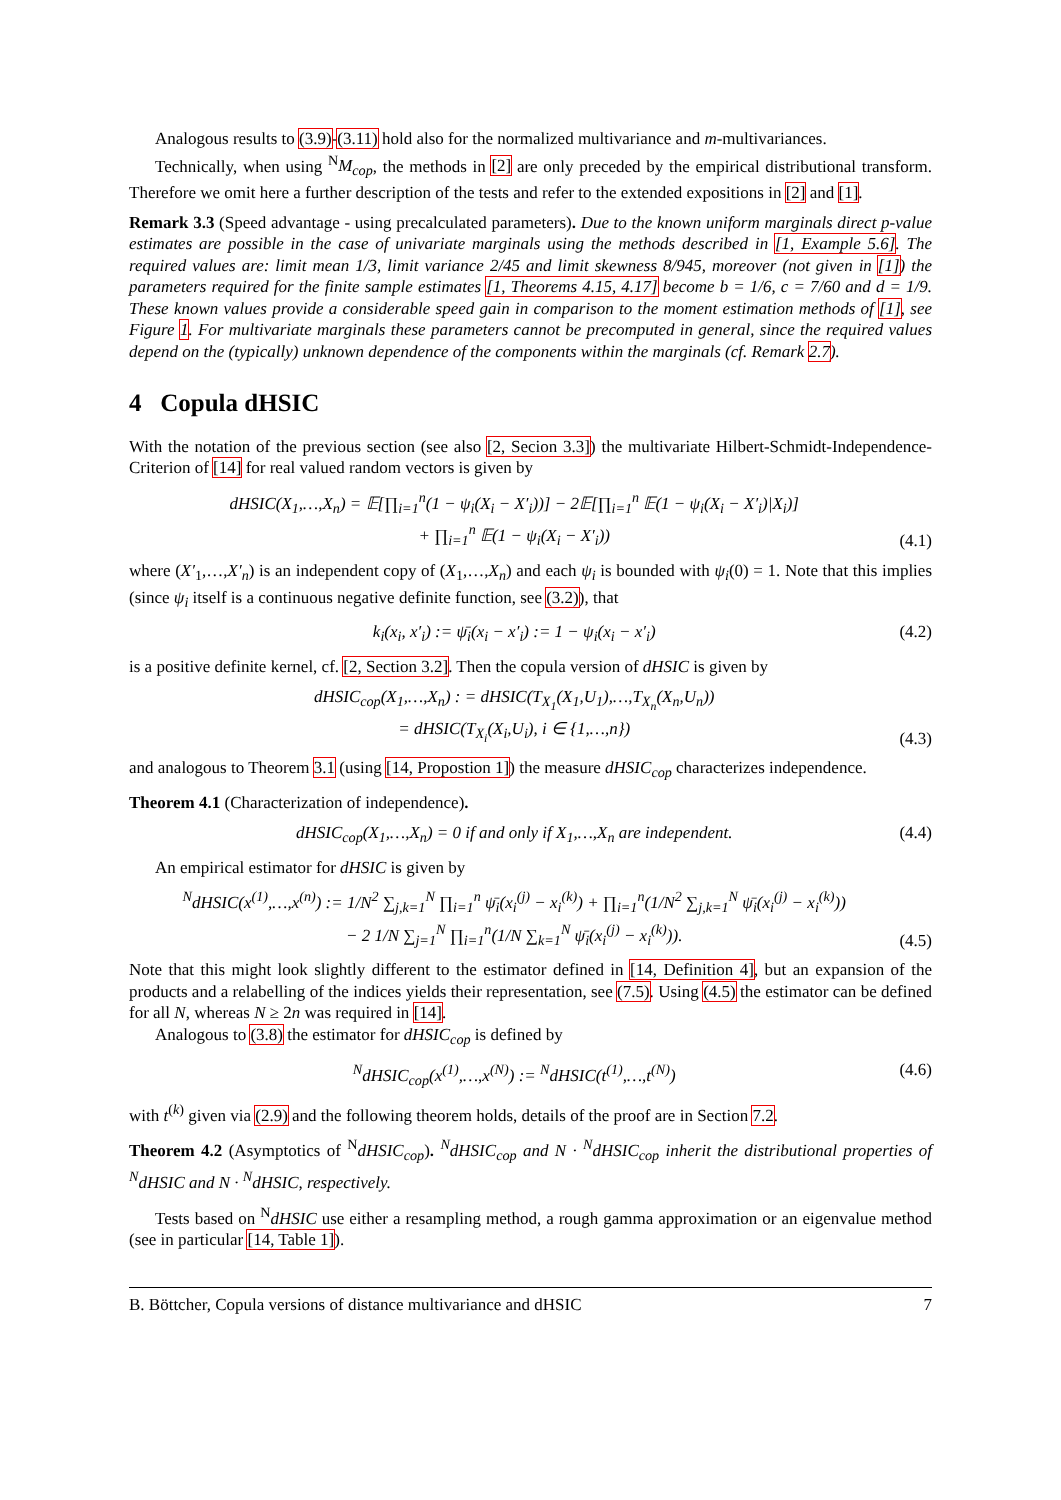Analogous results to (3.9)-(3.11) hold also for the normalized multivariance and m-multivariances.
Technically, when using <sup>N</sup>M<sub>cop</sub>, the methods in [2] are only preceded by the empirical distributional transform. Therefore we omit here a further description of the tests and refer to the extended expositions in [2] and [1].
Remark 3.3 (Speed advantage - using precalculated parameters). Due to the known uniform marginals direct p-value estimates are possible in the case of univariate marginals using the methods described in [1, Example 5.6]. The required values are: limit mean 1/3, limit variance 2/45 and limit skewness 8/945, moreover (not given in [1]) the parameters required for the finite sample estimates [1, Theorems 4.15, 4.17] become b = 1/6, c = 7/60 and d = 1/9. These known values provide a considerable speed gain in comparison to the moment estimation methods of [1], see Figure 1. For multivariate marginals these parameters cannot be precomputed in general, since the required values depend on the (typically) unknown dependence of the components within the marginals (cf. Remark 2.7).
4 Copula dHSIC
With the notation of the previous section (see also [2, Secion 3.3]) the multivariate Hilbert-Schmidt-Independence-Criterion of [14] for real valued random vectors is given by
dHSIC(X<sub>1</sub>,…,X<sub>n</sub>) = 𝔼[∏<sub>i=1</sub><sup>n</sup>(1 − ψ<sub>i</sub>(X<sub>i</sub> − X′<sub>i</sub>))] − 2𝔼[∏<sub>i=1</sub><sup>n</sup> 𝔼(1 − ψ<sub>i</sub>(X<sub>i</sub> − X′<sub>i</sub>)|X<sub>i</sub>)]
+ ∏<sub>i=1</sub><sup>n</sup> 𝔼(1 − ψ<sub>i</sub>(X<sub>i</sub> − X′<sub>i</sub>))
(4.1)
where (X′<sub>1</sub>,…,X′<sub>n</sub>) is an independent copy of (X<sub>1</sub>,…,X<sub>n</sub>) and each ψ<sub>i</sub> is bounded with ψ<sub>i</sub>(0) = 1. Note that this implies (since ψ<sub>i</sub> itself is a continuous negative definite function, see (3.2)), that
k<sub>i</sub>(x<sub>i</sub>, x′<sub>i</sub>) := ψ̄<sub>i</sub>(x<sub>i</sub> − x′<sub>i</sub>) := 1 − ψ<sub>i</sub>(x<sub>i</sub> − x′<sub>i</sub>)
(4.2)
is a positive definite kernel, cf. [2, Section 3.2]. Then the copula version of dHSIC is given by
dHSIC<sub>cop</sub>(X<sub>1</sub>,…,X<sub>n</sub>) : = dHSIC(T<sub>X<sub>1</sub></sub>(X<sub>1</sub>,U<sub>1</sub>),…,T<sub>X<sub>n</sub></sub>(X<sub>n</sub>,U<sub>n</sub>))
= dHSIC(T<sub>X<sub>i</sub></sub>(X<sub>i</sub>,U<sub>i</sub>), i ∈ {1,…,n})
(4.3)
and analogous to Theorem 3.1 (using [14, Propostion 1]) the measure dHSIC<sub>cop</sub> characterizes independence.
Theorem 4.1 (Characterization of independence).
dHSIC<sub>cop</sub>(X<sub>1</sub>,…,X<sub>n</sub>) = 0 if and only if X<sub>1</sub>,…,X<sub>n</sub> are independent.
(4.4)
An empirical estimator for dHSIC is given by
<sup>N</sup>dHSIC(x<sup>(1)</sup>,…,x<sup>(n)</sup>) := 1/N<sup>2</sup> ∑<sub>j,k=1</sub><sup>N</sup> ∏<sub>i=1</sub><sup>n</sup> ψ̄<sub>i</sub>(x<sub>i</sub><sup>(j)</sup> − x<sub>i</sub><sup>(k)</sup>) + ∏<sub>i=1</sub><sup>n</sup>(1/N<sup>2</sup> ∑<sub>j,k=1</sub><sup>N</sup> ψ̄<sub>i</sub>(x<sub>i</sub><sup>(j)</sup> − x<sub>i</sub><sup>(k)</sup>))
− 2 1/N ∑<sub>j=1</sub><sup>N</sup> ∏<sub>i=1</sub><sup>n</sup>(1/N ∑<sub>k=1</sub><sup>N</sup> ψ̄<sub>i</sub>(x<sub>i</sub><sup>(j)</sup> − x<sub>i</sub><sup>(k)</sup>)).
(4.5)
Note that this might look slightly different to the estimator defined in [14, Definition 4], but an expansion of the products and a relabelling of the indices yields their representation, see (7.5). Using (4.5) the estimator can be defined for all N, whereas N ≥ 2n was required in [14].
Analogous to (3.8) the estimator for dHSIC<sub>cop</sub> is defined by
<sup>N</sup>dHSIC<sub>cop</sub>(x<sup>(1)</sup>,…,x<sup>(N)</sup>) := <sup>N</sup>dHSIC(t<sup>(1)</sup>,…,t<sup>(N)</sup>)
(4.6)
with t<sup>(k)</sup> given via (2.9) and the following theorem holds, details of the proof are in Section 7.2.
Theorem 4.2 (Asymptotics of <sup>N</sup>dHSIC<sub>cop</sub>). <sup>N</sup>dHSIC<sub>cop</sub> and N · <sup>N</sup>dHSIC<sub>cop</sub> inherit the distributional properties of <sup>N</sup>dHSIC and N · <sup>N</sup>dHSIC, respectively.
Tests based on <sup>N</sup>dHSIC use either a resampling method, a rough gamma approximation or an eigenvalue method (see in particular [14, Table 1]).
B. Böttcher, Copula versions of distance multivariance and dHSIC 7